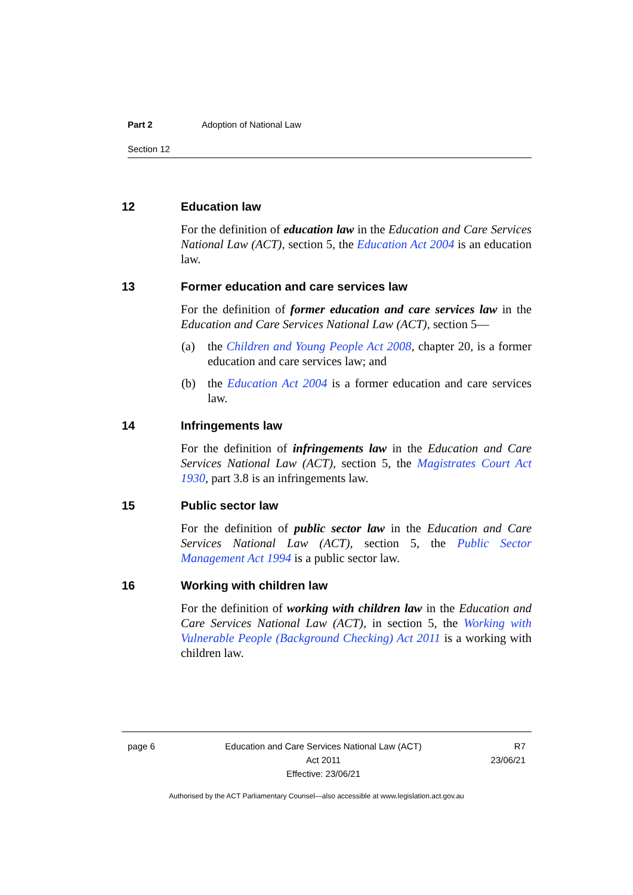Part 2 Adoption of National Law
Section 12
12 Education law
For the definition of education law in the Education and Care Services National Law (ACT), section 5, the Education Act 2004 is an education law.
13 Former education and care services law
For the definition of former education and care services law in the Education and Care Services National Law (ACT), section 5—
(a) the Children and Young People Act 2008, chapter 20, is a former education and care services law; and
(b) the Education Act 2004 is a former education and care services law.
14 Infringements law
For the definition of infringements law in the Education and Care Services National Law (ACT), section 5, the Magistrates Court Act 1930, part 3.8 is an infringements law.
15 Public sector law
For the definition of public sector law in the Education and Care Services National Law (ACT), section 5, the Public Sector Management Act 1994 is a public sector law.
16 Working with children law
For the definition of working with children law in the Education and Care Services National Law (ACT), in section 5, the Working with Vulnerable People (Background Checking) Act 2011 is a working with children law.
page 6 Education and Care Services National Law (ACT)
Act 2011
Effective: 23/06/21
R7
23/06/21
Authorised by the ACT Parliamentary Counsel—also accessible at www.legislation.act.gov.au